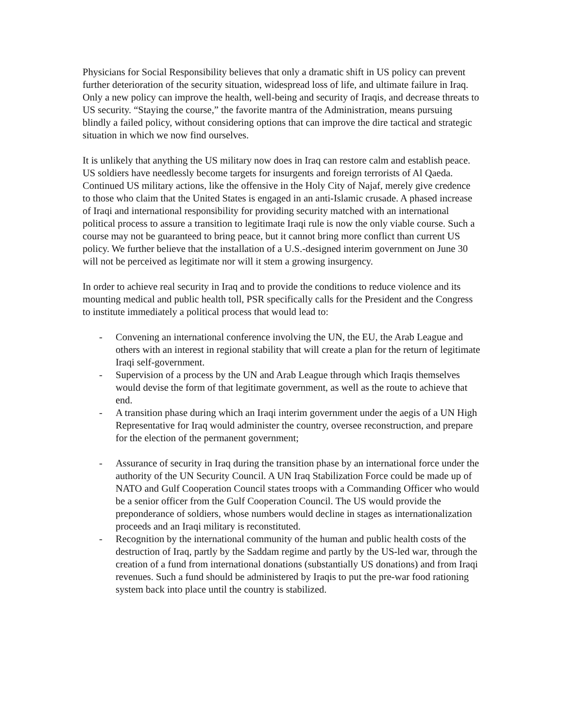Physicians for Social Responsibility believes that only a dramatic shift in US policy can prevent further deterioration of the security situation, widespread loss of life, and ultimate failure in Iraq. Only a new policy can improve the health, well-being and security of Iraqis, and decrease threats to US security. “Staying the course,” the favorite mantra of the Administration, means pursuing blindly a failed policy, without considering options that can improve the dire tactical and strategic situation in which we now find ourselves.
It is unlikely that anything the US military now does in Iraq can restore calm and establish peace. US soldiers have needlessly become targets for insurgents and foreign terrorists of Al Qaeda. Continued US military actions, like the offensive in the Holy City of Najaf, merely give credence to those who claim that the United States is engaged in an anti-Islamic crusade. A phased increase of Iraqi and international responsibility for providing security matched with an international political process to assure a transition to legitimate Iraqi rule is now the only viable course. Such a course may not be guaranteed to bring peace, but it cannot bring more conflict than current US policy. We further believe that the installation of a U.S.-designed interim government on June 30 will not be perceived as legitimate nor will it stem a growing insurgency.
In order to achieve real security in Iraq and to provide the conditions to reduce violence and its mounting medical and public health toll, PSR specifically calls for the President and the Congress to institute immediately a political process that would lead to:
- Convening an international conference involving the UN, the EU, the Arab League and others with an interest in regional stability that will create a plan for the return of legitimate Iraqi self-government.
- Supervision of a process by the UN and Arab League through which Iraqis themselves would devise the form of that legitimate government, as well as the route to achieve that end.
- A transition phase during which an Iraqi interim government under the aegis of a UN High Representative for Iraq would administer the country, oversee reconstruction, and prepare for the election of the permanent government;
- Assurance of security in Iraq during the transition phase by an international force under the authority of the UN Security Council. A UN Iraq Stabilization Force could be made up of NATO and Gulf Cooperation Council states troops with a Commanding Officer who would be a senior officer from the Gulf Cooperation Council. The US would provide the preponderance of soldiers, whose numbers would decline in stages as internationalization proceeds and an Iraqi military is reconstituted.
- Recognition by the international community of the human and public health costs of the destruction of Iraq, partly by the Saddam regime and partly by the US-led war, through the creation of a fund from international donations (substantially US donations) and from Iraqi revenues. Such a fund should be administered by Iraqis to put the pre-war food rationing system back into place until the country is stabilized.